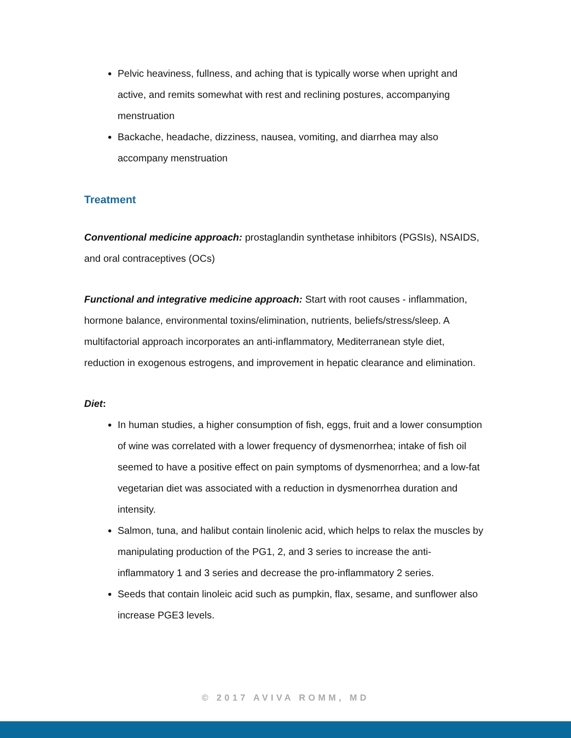Pelvic heaviness, fullness, and aching that is typically worse when upright and active, and remits somewhat with rest and reclining postures, accompanying menstruation
Backache, headache, dizziness, nausea, vomiting, and diarrhea may also accompany menstruation
Treatment
Conventional medicine approach: prostaglandin synthetase inhibitors (PGSIs), NSAIDS, and oral contraceptives (OCs)
Functional and integrative medicine approach: Start with root causes - inflammation, hormone balance, environmental toxins/elimination, nutrients, beliefs/stress/sleep. A multifactorial approach incorporates an anti-inflammatory, Mediterranean style diet, reduction in exogenous estrogens, and improvement in hepatic clearance and elimination.
Diet:
In human studies, a higher consumption of fish, eggs, fruit and a lower consumption of wine was correlated with a lower frequency of dysmenorrhea; intake of fish oil seemed to have a positive effect on pain symptoms of dysmenorrhea; and a low-fat vegetarian diet was associated with a reduction in dysmenorrhea duration and intensity.
Salmon, tuna, and halibut contain linolenic acid, which helps to relax the muscles by manipulating production of the PG1, 2, and 3 series to increase the anti-inflammatory 1 and 3 series and decrease the pro-inflammatory 2 series.
Seeds that contain linoleic acid such as pumpkin, flax, sesame, and sunflower also increase PGE3 levels.
© 2017 AVIVA ROMM, MD